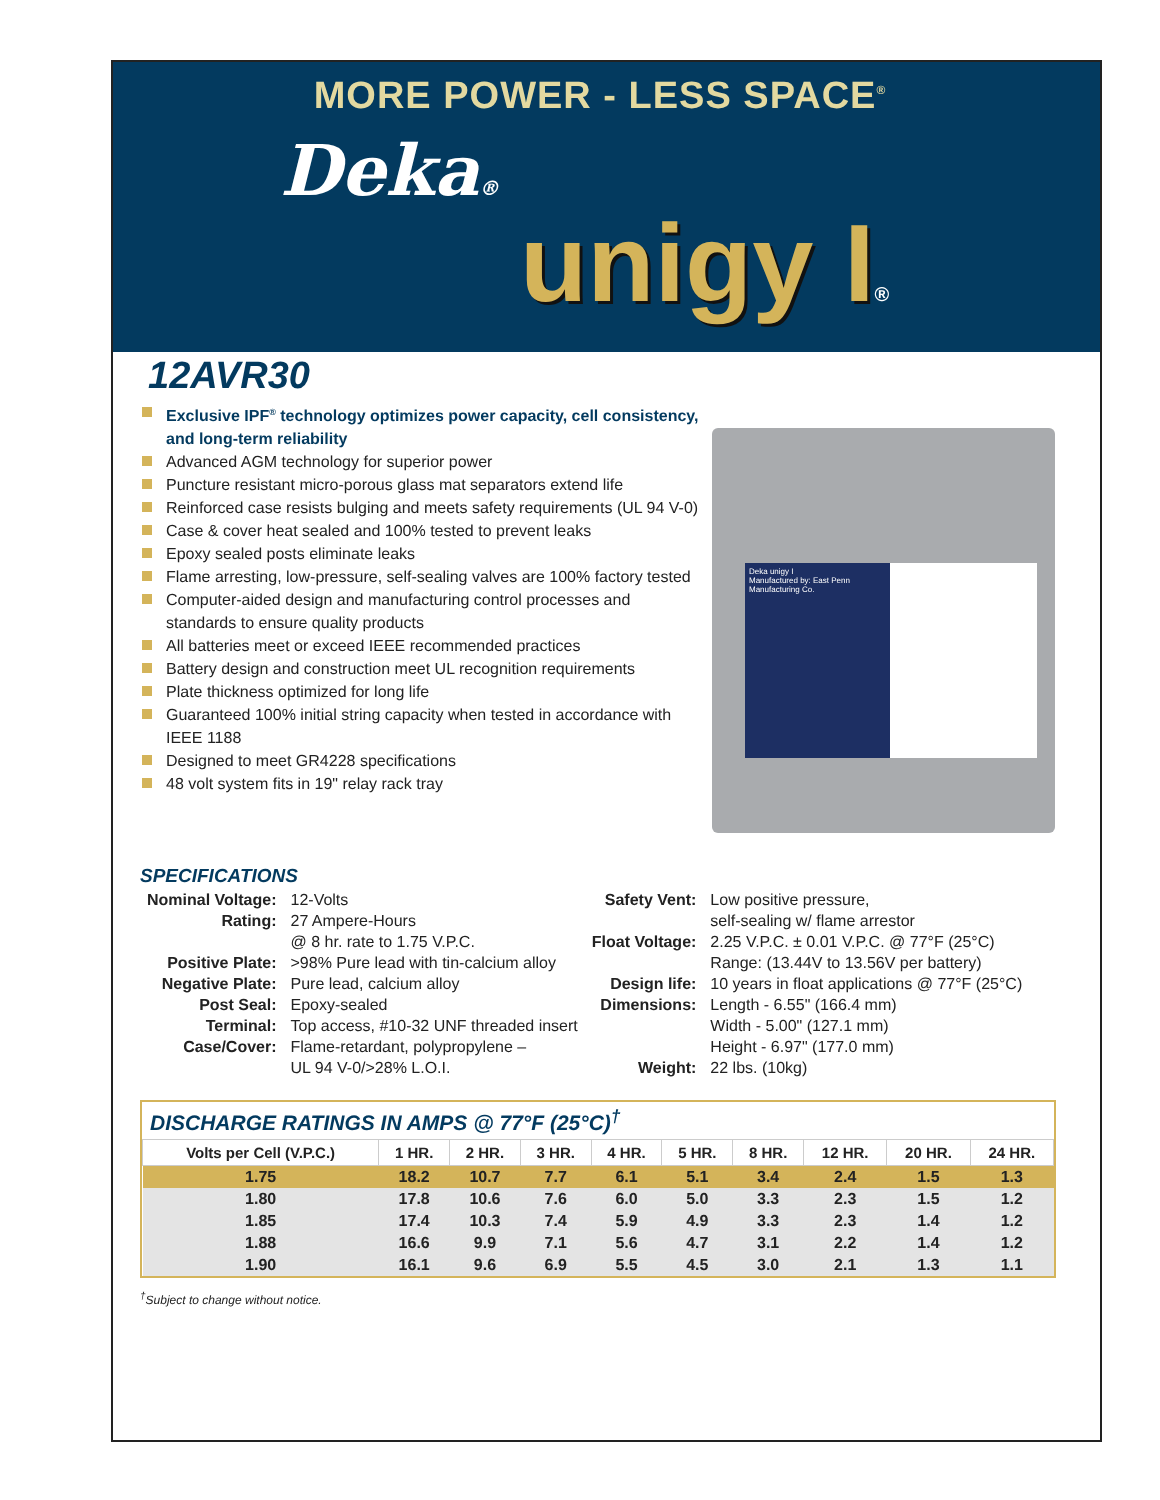MORE POWER - LESS SPACE<sup>®</sup>
Deka®
unigy I®
12AVR30
Exclusive IPF<sup>®</sup> technology optimizes power capacity, cell consistency, and long-term reliability
Advanced AGM technology for superior power
Puncture resistant micro-porous glass mat separators extend life
Reinforced case resists bulging and meets safety requirements (UL 94 V-0)
Case & cover heat sealed and 100% tested to prevent leaks
Epoxy sealed posts eliminate leaks
Flame arresting, low-pressure, self-sealing valves are 100% factory tested
Computer-aided design and manufacturing control processes and standards to ensure quality products
All batteries meet or exceed IEEE recommended practices
Battery design and construction meet UL recognition requirements
Plate thickness optimized for long life
Guaranteed 100% initial string capacity when tested in accordance with IEEE 1188
Designed to meet GR4228 specifications
48 volt system fits in 19" relay rack tray
Deka unigy I
Manufactured by: East Penn Manufacturing Co.
SPECIFICATIONS
| Nominal Voltage: | 12-Volts |
| Rating: | 27 Ampere-Hours @ 8 hr. rate to 1.75 V.P.C. |
| Positive Plate: | >98% Pure lead with tin-calcium alloy |
| Negative Plate: | Pure lead, calcium alloy |
| Post Seal: | Epoxy-sealed |
| Terminal: | Top access, #10-32 UNF threaded insert |
| Case/Cover: | Flame-retardant, polypropylene – UL 94 V-0/>28% L.O.I. |
| Safety Vent: | Low positive pressure, self-sealing w/ flame arrestor |
| Float Voltage: | 2.25 V.P.C. ± 0.01 V.P.C. @ 77°F (25°C) Range: (13.44V to 13.56V per battery) |
| Design life: | 10 years in float applications @ 77°F (25°C) |
| Dimensions: | Length - 6.55" (166.4 mm) Width - 5.00" (127.1 mm) Height - 6.97" (177.0 mm) |
| Weight: | 22 lbs. (10kg) |
DISCHARGE RATINGS IN AMPS @ 77°F (25°C)<sup>†</sup>
| Volts per Cell (V.P.C.) | 1 HR. | 2 HR. | 3 HR. | 4 HR. | 5 HR. | 8 HR. | 12 HR. | 20 HR. | 24 HR. |
| --- | --- | --- | --- | --- | --- | --- | --- | --- | --- |
| 1.75 | 18.2 | 10.7 | 7.7 | 6.1 | 5.1 | 3.4 | 2.4 | 1.5 | 1.3 |
| 1.80 | 17.8 | 10.6 | 7.6 | 6.0 | 5.0 | 3.3 | 2.3 | 1.5 | 1.2 |
| 1.85 | 17.4 | 10.3 | 7.4 | 5.9 | 4.9 | 3.3 | 2.3 | 1.4 | 1.2 |
| 1.88 | 16.6 | 9.9 | 7.1 | 5.6 | 4.7 | 3.1 | 2.2 | 1.4 | 1.2 |
| 1.90 | 16.1 | 9.6 | 6.9 | 5.5 | 4.5 | 3.0 | 2.1 | 1.3 | 1.1 |
<sup>†</sup> Subject to change without notice.